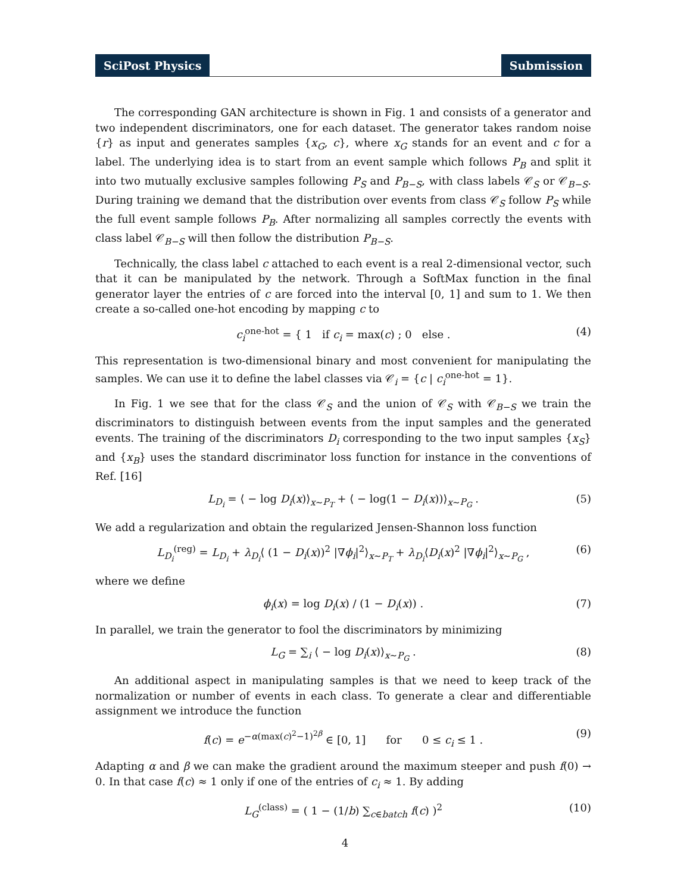SciPost Physics Submission
The corresponding GAN architecture is shown in Fig. 1 and consists of a generator and two independent discriminators, one for each dataset. The generator takes random noise {r} as input and generates samples {x<sub>G</sub>, c}, where x<sub>G</sub> stands for an event and c for a label. The underlying idea is to start from an event sample which follows P<sub>B</sub> and split it into two mutually exclusive samples following P<sub>S</sub> and P<sub>B−S</sub>, with class labels 𝒞<sub>S</sub> or 𝒞<sub>B−S</sub>. During training we demand that the distribution over events from class 𝒞<sub>S</sub> follow P<sub>S</sub> while the full event sample follows P<sub>B</sub>. After normalizing all samples correctly the events with class label 𝒞<sub>B−S</sub> will then follow the distribution P<sub>B−S</sub>.
Technically, the class label c attached to each event is a real 2-dimensional vector, such that it can be manipulated by the network. Through a SoftMax function in the final generator layer the entries of c are forced into the interval [0, 1] and sum to 1. We then create a so-called one-hot encoding by mapping c to
c<sub>i</sub><sup>one-hot</sup> = { 1 if c<sub>i</sub> = max(c) ; 0 else . (4)
This representation is two-dimensional binary and most convenient for manipulating the samples. We can use it to define the label classes via 𝒞<sub>i</sub> = {c | c<sub>i</sub><sup>one-hot</sup> = 1}.
In Fig. 1 we see that for the class 𝒞<sub>S</sub> and the union of 𝒞<sub>S</sub> with 𝒞<sub>B−S</sub> we train the discriminators to distinguish between events from the input samples and the generated events. The training of the discriminators D<sub>i</sub> corresponding to the two input samples {x<sub>S</sub>} and {x<sub>B</sub>} uses the standard discriminator loss function for instance in the conventions of Ref. [16]
L<sub>D<sub>i</sub></sub> = ⟨ − log D<sub>i</sub>(x)⟩<sub>x∼P<sub>T</sub></sub> + ⟨ − log(1 − D<sub>i</sub>(x))⟩<sub>x∼P<sub>G</sub></sub> . (5)
We add a regularization and obtain the regularized Jensen-Shannon loss function
L<sub>D<sub>i</sub></sub><sup>(reg)</sup> = L<sub>D<sub>i</sub></sub> + λ<sub>D<sub>i</sub></sub>⟨ (1 − D<sub>i</sub>(x))<sup>2</sup> |∇ϕ<sub>i</sub>|<sup>2</sup>⟩<sub>x∼P<sub>T</sub></sub> + λ<sub>D<sub>i</sub></sub>⟨D<sub>i</sub>(x)<sup>2</sup> |∇ϕ<sub>i</sub>|<sup>2</sup>⟩<sub>x∼P<sub>G</sub></sub> , (6)
where we define
ϕ<sub>i</sub>(x) = log D<sub>i</sub>(x) / (1 − D<sub>i</sub>(x)) . (7)
In parallel, we train the generator to fool the discriminators by minimizing
L<sub>G</sub> = ∑<sub>i</sub> ⟨ − log D<sub>i</sub>(x)⟩<sub>x∼P<sub>G</sub></sub> . (8)
An additional aspect in manipulating samples is that we need to keep track of the normalization or number of events in each class. To generate a clear and differentiable assignment we introduce the function
f(c) = e<sup>−α(max(c)<sup>2</sup>−1)<sup>2β</sup></sup> ∈ [0, 1] for 0 ≤ c<sub>i</sub> ≤ 1 . (9)
Adapting α and β we can make the gradient around the maximum steeper and push f(0) → 0. In that case f(c) ≈ 1 only if one of the entries of c<sub>i</sub> ≈ 1. By adding
L<sub>G</sub><sup>(class)</sup> = ( 1 − (1/b) ∑<sub>c∈batch</sub> f(c) )<sup>2</sup> (10)
4